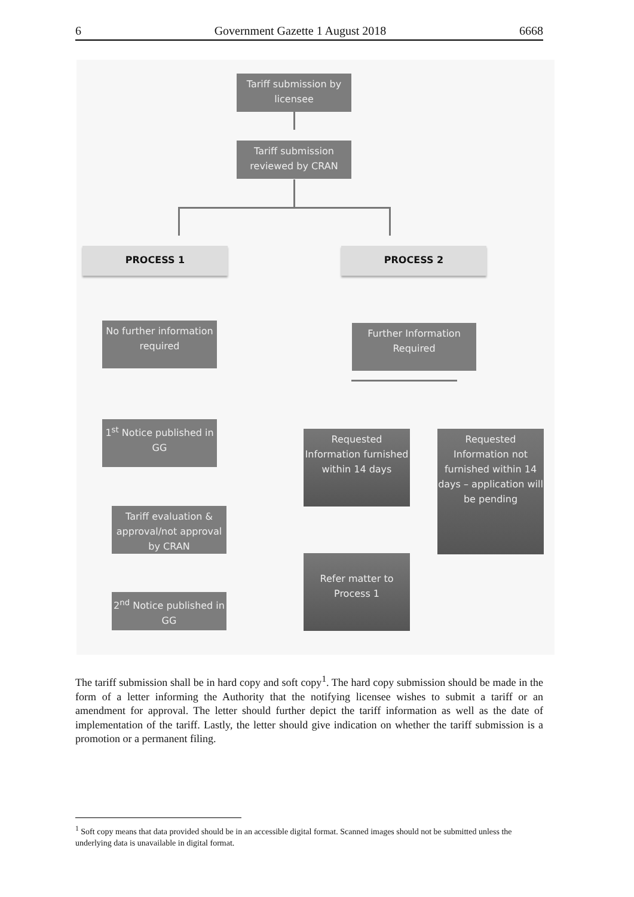6 Government Gazette 1 August 2018 6668
Tariff submission by licensee
Tariff submission reviewed by CRAN
PROCESS 1 PROCESS 2
No further information required
Further Information Required
1<sup>st</sup> Notice published in GG
Requested Information furnished within 14 days
Requested Information not furnished within 14 days – application will be pending
Tariff evaluation & approval/not approval by CRAN
Refer matter to Process 1
2<sup>nd</sup> Notice published in GG
The tariff submission shall be in hard copy and soft copy<sup>1</sup>. The hard copy submission should be made in the form of a letter informing the Authority that the notifying licensee wishes to submit a tariff or an amendment for approval. The letter should further depict the tariff information as well as the date of implementation of the tariff. Lastly, the letter should give indication on whether the tariff submission is a promotion or a permanent filing.
<sup>1</sup> Soft copy means that data provided should be in an accessible digital format. Scanned images should not be submitted unless the underlying data is unavailable in digital format.